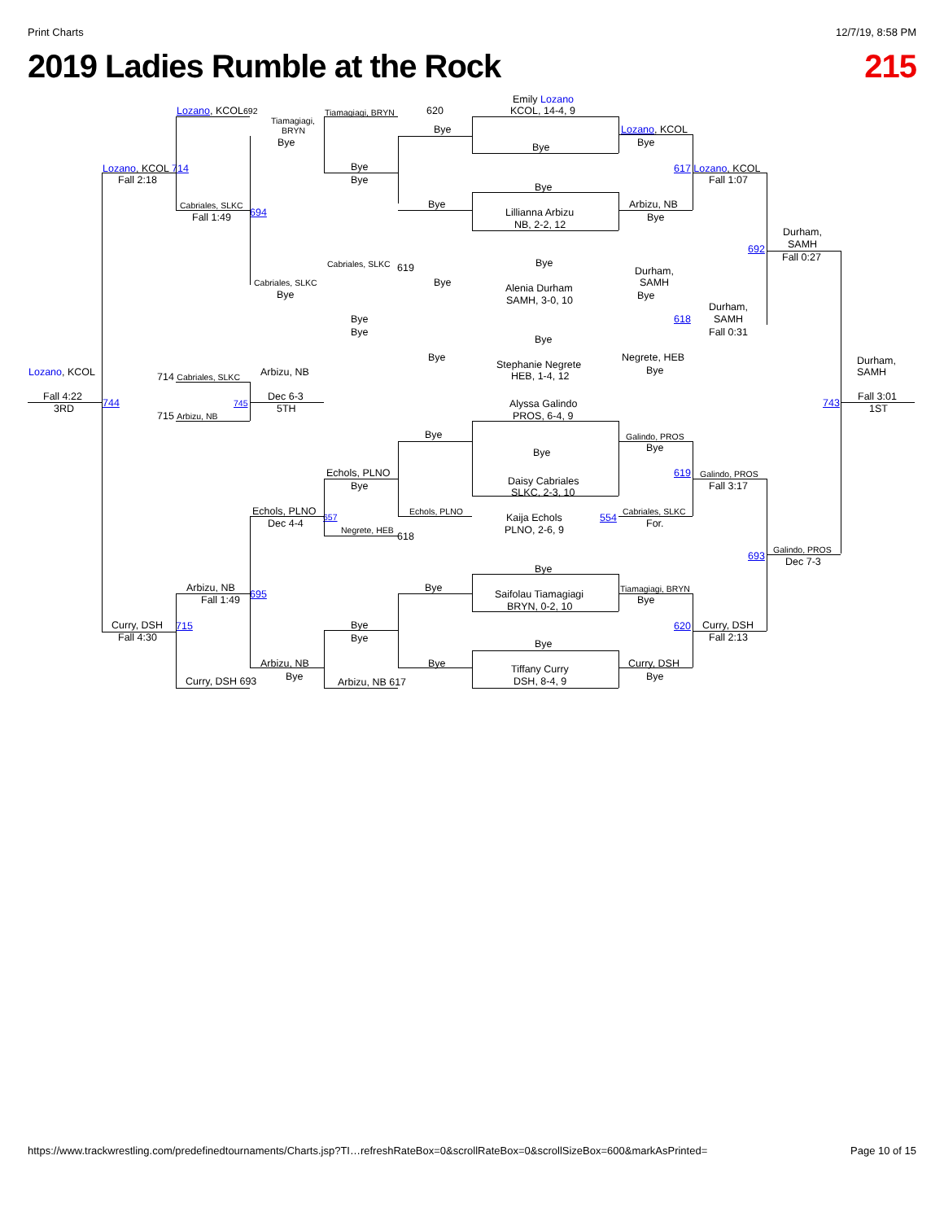Print Charts 12/7/19, 8:58 PM
2019 Ladies Rumble at the Rock 215
Emily Lozano KCOL, 14-4, 9 Lozano, KCOL692 Tiamagiagi, BRYN 620 Tiamagiagi, Bye Lozano, KCOL BRYN Bye Bye Bye Lozano, KCOL 714 Bye 617 Lozano, KCOL Fall 2:18 Bye Fall 1:07 Bye Cabriales, SLKC Bye Arbizu, NB 694 Lillianna Arbizu Fall 1:49 Bye NB, 2-2, 12 Durham, SAMH 692 Fall 0:27 Cabriales, SLKC 619 Bye Durham, Cabriales, SLKC Bye SAMH Alenia Durham Bye Bye SAMH, 3-0, 10 Durham, Bye 618 SAMH Bye Fall 0:31 Bye Bye Negrete, HEB Durham, Stephanie Negrete Lozano, KCOL 714 Cabriales, SLKC Arbizu, NB Bye SAMH HEB, 1-4, 12 Fall 4:22 Dec 6-3 Fall 3:01 744 745 743 3RD 5TH 1ST Alyssa Galindo 715 Arbizu, NB PROS, 6-4, 9 Bye Galindo, PROS Bye Bye Echols, PLNO 619 Galindo, PROS Daisy Cabriales Bye Fall 3:17 SLKC, 2-3, 10 Echols, PLNO Echols, PLNO Cabriales, SLKC Kaija Echols 554 657 Dec 4-4 For. PLNO, 2-6, 9 Negrete, HEB 618 Galindo, PROS 693 Dec 7-3 Bye Arbizu, NB Bye Tiamagiagi, BRYN Saifolau Tiamagiagi 695 Fall 1:49 Bye BRYN, 0-2, 10 Curry, DSH 715 Bye 620 Curry, DSH Fall 4:30 Bye Fall 2:13 Bye Arbizu, NB Bye Curry, DSH Tiffany Curry Bye Bye Curry, DSH 693 Arbizu, NB 617 DSH, 8-4, 9
https://www.trackwrestling.com/predefinedtournaments/Charts.jsp?TI…refreshRateBox=0&scrollRateBox=0&scrollSizeBox=600&markAsPrinted= Page 10 of 15